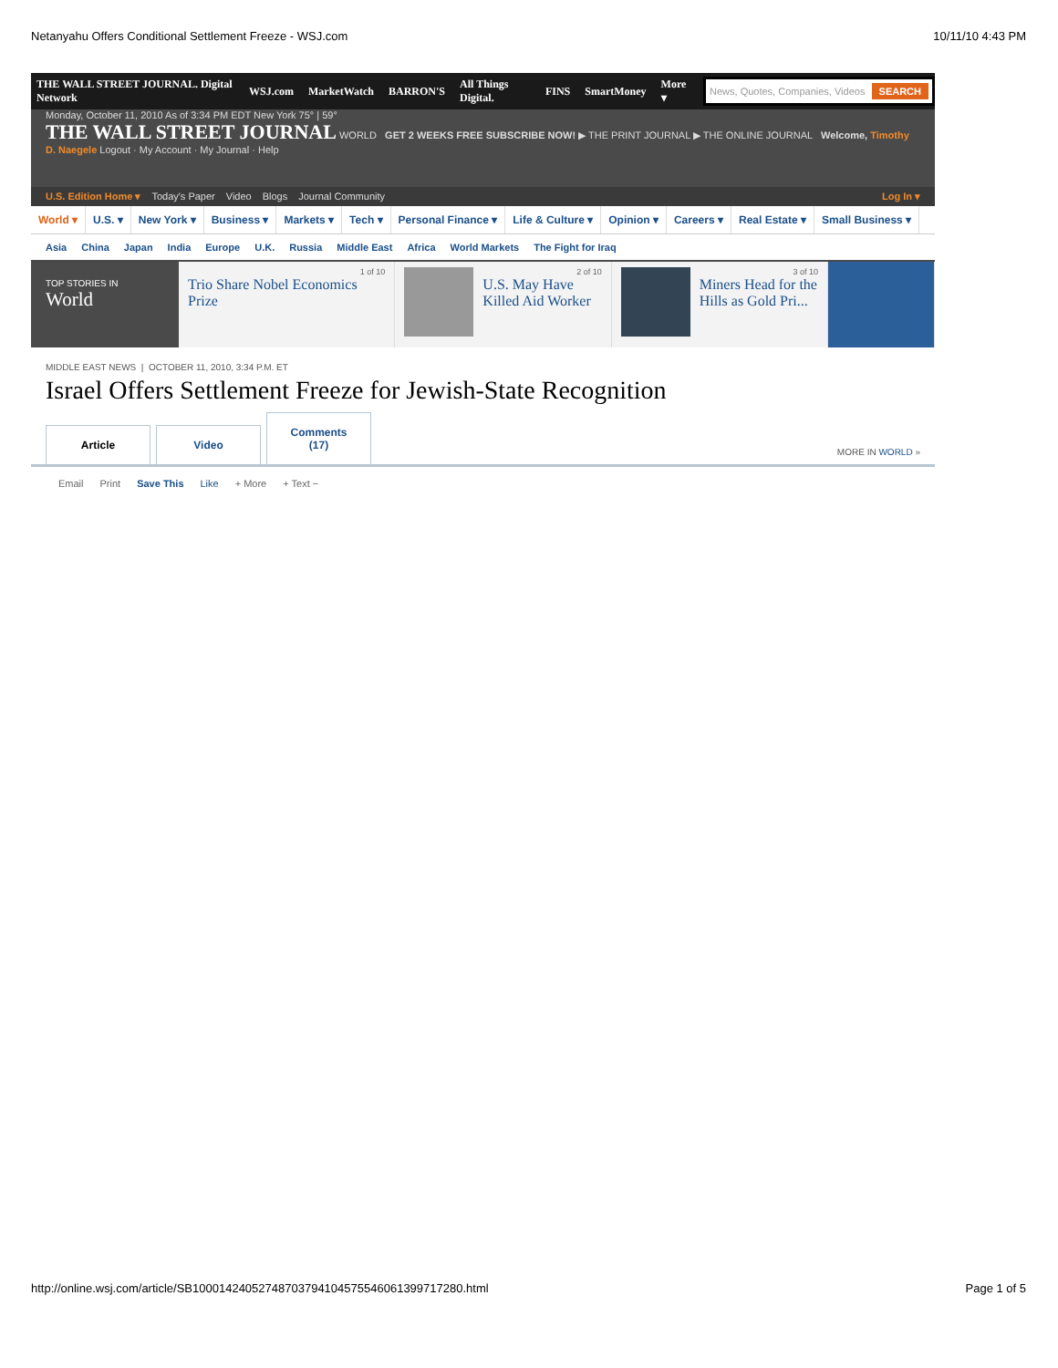Netanyahu Offers Conditional Settlement Freeze - WSJ.com 10/11/10 4:43 PM
THE WALL STREET JOURNAL. Digital Network WSJ.com MarketWatch BARRON'S All Things Digital. FINS SmartMoney More ▾
News, Quotes, Companies, Videos SEARCH
Monday, October 11, 2010 As of 3:34 PM EDT New York 75° | 59°
THE WALL STREET JOURNAL WORLD GET 2 WEEKS FREE SUBSCRIBE NOW! ▶ THE PRINT JOURNAL ▶ THE ONLINE JOURNAL Welcome, Timothy D. Naegele Logout · My Account · My Journal · Help
U.S. Edition Home ▾ Today's Paper Video Blogs Journal Community Log In ▾
World ▾ U.S. ▾ New York ▾ Business ▾ Markets ▾ Tech ▾ Personal Finance ▾ Life & Culture ▾ Opinion ▾ Careers ▾ Real Estate ▾ Small Business ▾
Asia China Japan India Europe U.K. Russia Middle East Africa World Markets The Fight for Iraq
TOP STORIES IN
World
1 of 10
Trio Share Nobel Economics Prize
2 of 10
U.S. May Have Killed Aid Worker
3 of 10
Miners Head for the Hills as Gold Pri...
MIDDLE EAST NEWS | OCTOBER 11, 2010, 3:34 P.M. ET
Israel Offers Settlement Freeze for Jewish-State Recognition
Article
Video
Comments (17)
MORE IN WORLD »
Email Print Save This Like + More + Text −
http://online.wsj.com/article/SB10001424052748703794104575546061399717280.html Page 1 of 5